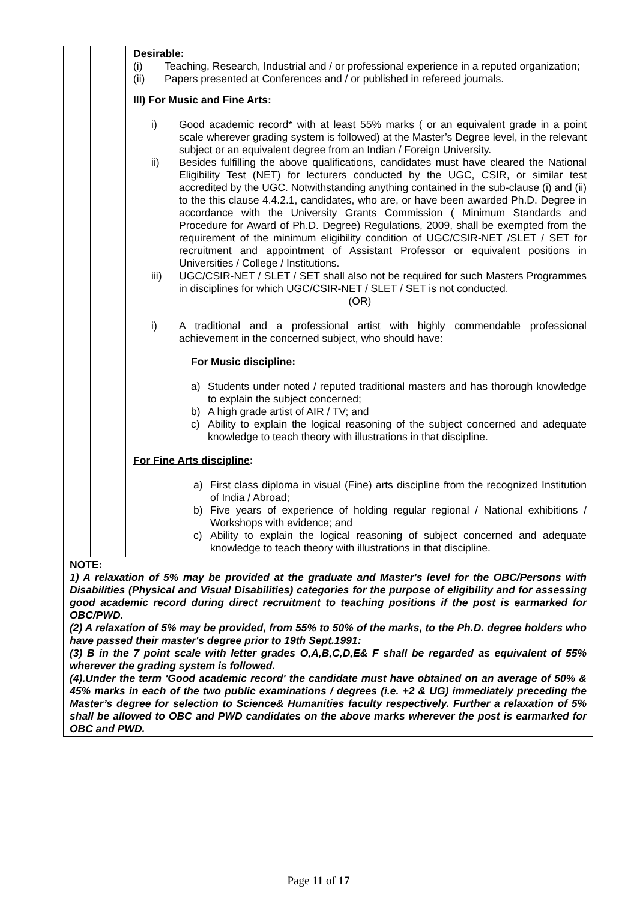| | | Desirable: (i) Teaching, Research, Industrial and / or professional experience in a reputed organization; (ii) Papers presented at Conferences and / or published in refereed journals. III) For Music and Fine Arts: i) Good academic record* with at least 55% marks ( or an equivalent grade in a point scale wherever grading system is followed) at the Master’s Degree level, in the relevant subject or an equivalent degree from an Indian / Foreign University. ii) Besides fulfilling the above qualifications, candidates must have cleared the National Eligibility Test (NET) for lecturers conducted by the UGC, CSIR, or similar test accredited by the UGC. Notwithstanding anything contained in the sub-clause (i) and (ii) to the this clause 4.4.2.1, candidates, who are, or have been awarded Ph.D. Degree in accordance with the University Grants Commission ( Minimum Standards and Procedure for Award of Ph.D. Degree) Regulations, 2009, shall be exempted from the requirement of the minimum eligibility condition of UGC/CSIR-NET /SLET / SET for recruitment and appointment of Assistant Professor or equivalent positions in Universities / College / Institutions. iii) UGC/CSIR-NET / SLET / SET shall also not be required for such Masters Programmes in disciplines for which UGC/CSIR-NET / SLET / SET is not conducted. (OR) i) A traditional and a professional artist with highly commendable professional achievement in the concerned subject, who should have: For Music discipline: a) Students under noted / reputed traditional masters and has thorough knowledge to explain the subject concerned; b) A high grade artist of AIR / TV; and c) Ability to explain the logical reasoning of the subject concerned and adequate knowledge to teach theory with illustrations in that discipline. For Fine Arts discipline : a) First class diploma in visual (Fine) arts discipline from the recognized Institution of India / Abroad; b) Five years of experience of holding regular regional / National exhibitions / Workshops with evidence; and c) Ability to explain the logical reasoning of subject concerned and adequate knowledge to teach theory with illustrations in that discipline. |
| NOTE: 1) A relaxation of 5% may be provided at the graduate and Master's level for the OBC/Persons with Disabilities (Physical and Visual Disabilities) categories for the purpose of eligibility and for assessing good academic record during direct recruitment to teaching positions if the post is earmarked for OBC/PWD. (2) A relaxation of 5% may be provided, from 55% to 50% of the marks, to the Ph.D. degree holders who have passed their master's degree prior to 19th Sept.1991: (3) B in the 7 point scale with letter grades O,A,B,C,D,E& F shall be regarded as equivalent of 55% wherever the grading system is followed. (4).Under the term 'Good academic record' the candidate must have obtained on an average of 50% & 45% marks in each of the two public examinations / degrees (i.e. +2 & UG) immediately preceding the Master’s degree for selection to Science& Humanities faculty respectively. Further a relaxation of 5% shall be allowed to OBC and PWD candidates on the above marks wherever the post is earmarked for OBC and PWD. | | |
Page 11 of 17